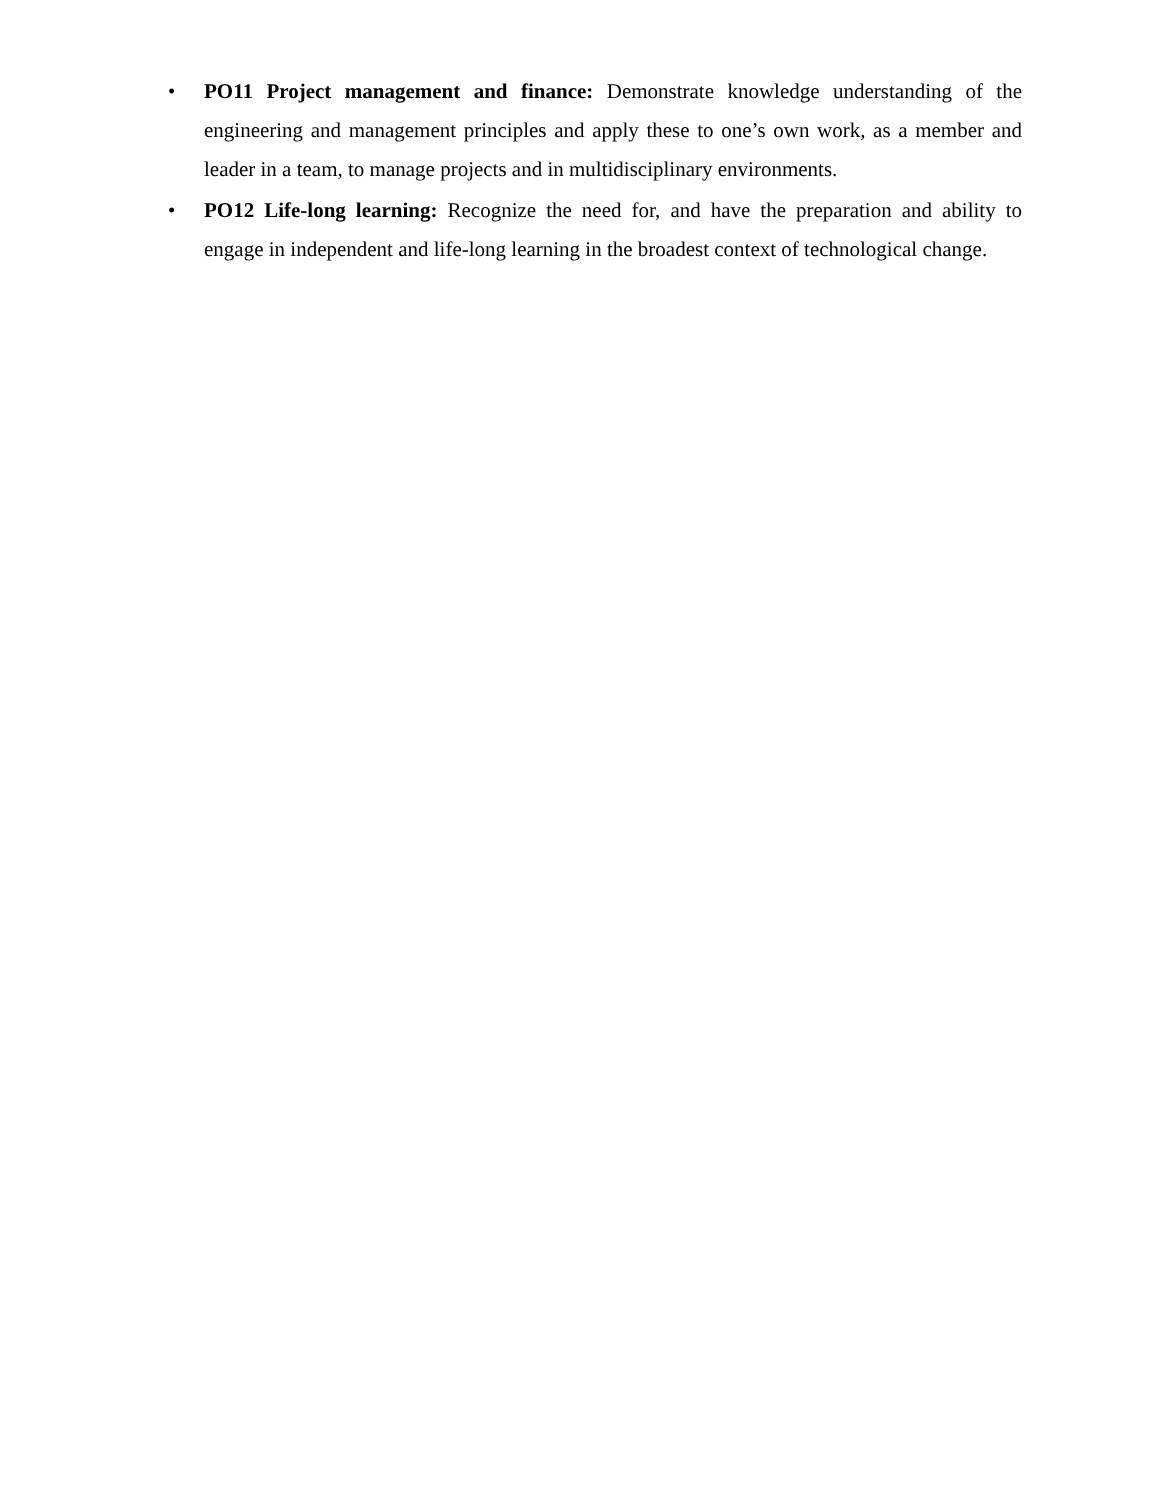• PO11 Project management and finance: Demonstrate knowledge understanding of the engineering and management principles and apply these to one’s own work, as a member and leader in a team, to manage projects and in multidisciplinary environments.
• PO12 Life-long learning: Recognize the need for, and have the preparation and ability to engage in independent and life-long learning in the broadest context of technological change.